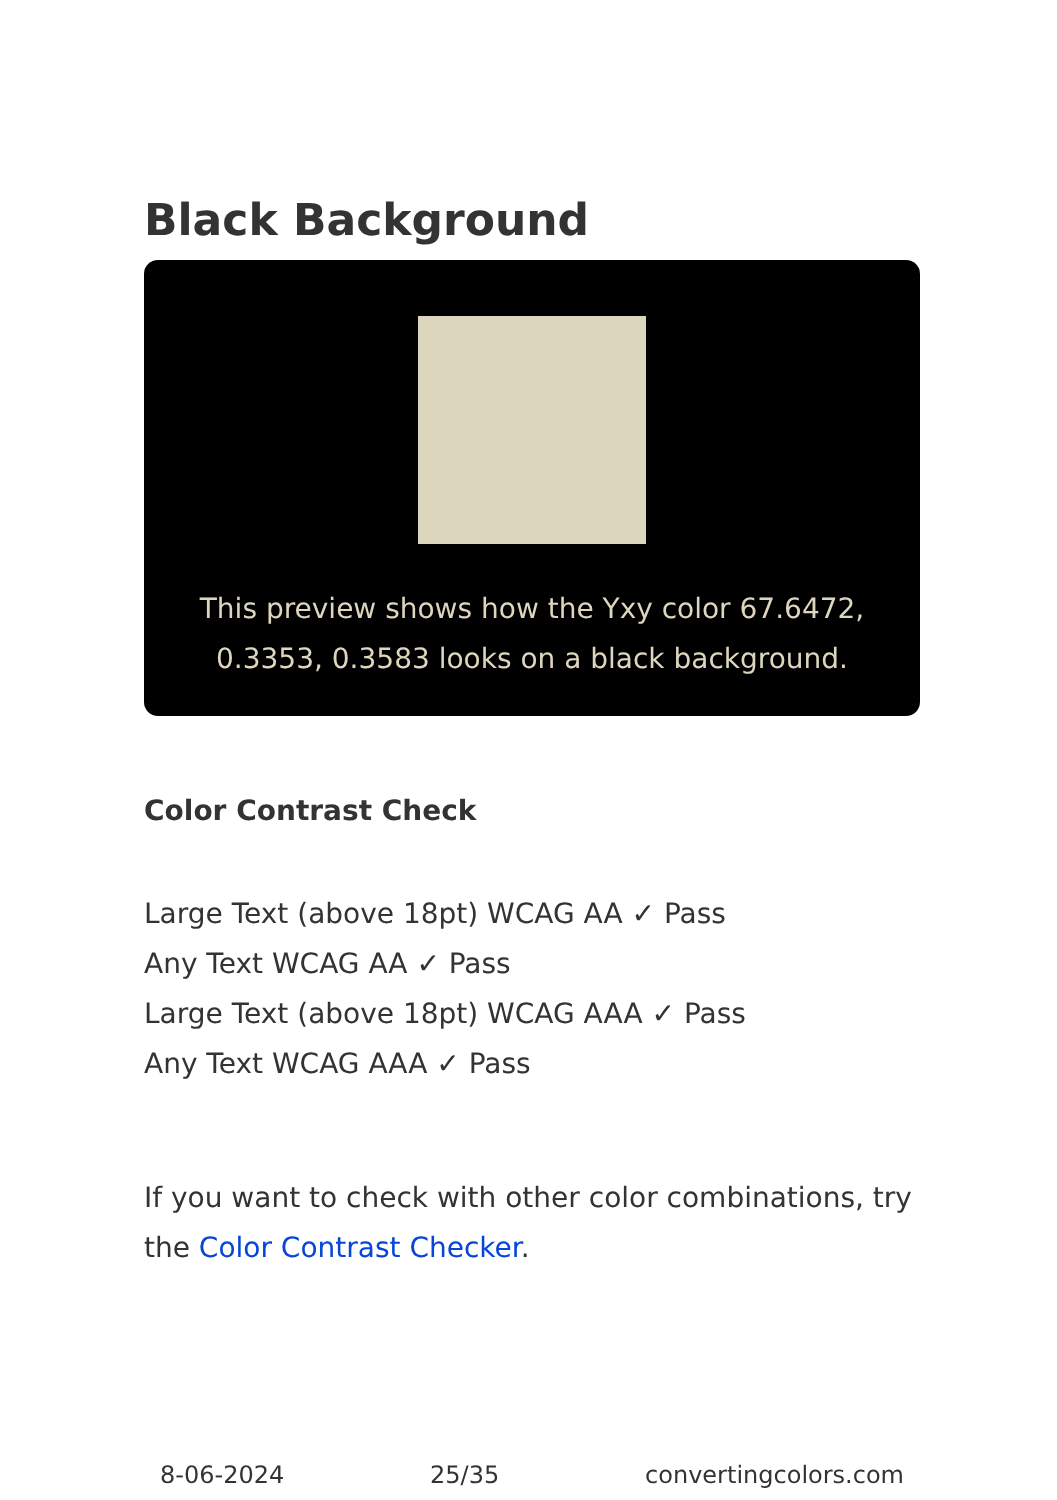Black Background
This preview shows how the Yxy color 67.6472, 0.3353, 0.3583 looks on a black background.
Color Contrast Check
Large Text (above 18pt) WCAG AA ✓ Pass
Any Text WCAG AA ✓ Pass
Large Text (above 18pt) WCAG AAA ✓ Pass
Any Text WCAG AAA ✓ Pass
If you want to check with other color combinations, try the Color Contrast Checker.
8-06-2024 25/35 convertingcolors.com